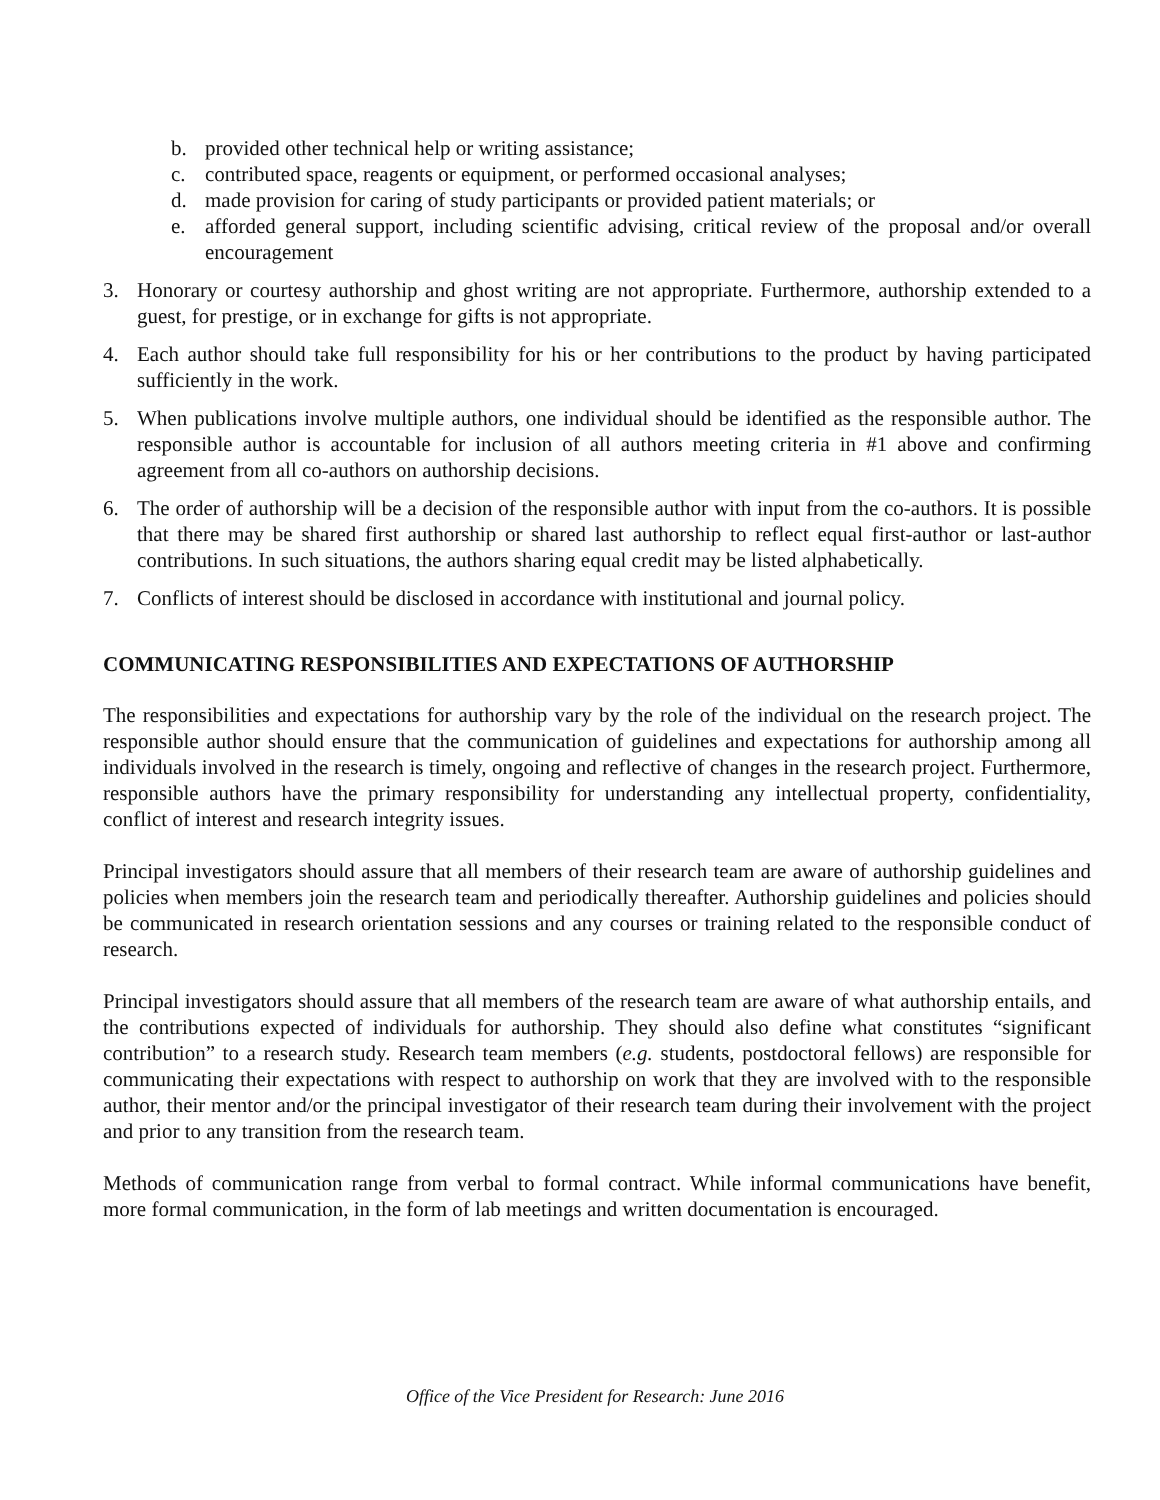b. provided other technical help or writing assistance;
c. contributed space, reagents or equipment, or performed occasional analyses;
d. made provision for caring of study participants or provided patient materials; or
e. afforded general support, including scientific advising, critical review of the proposal and/or overall encouragement
3. Honorary or courtesy authorship and ghost writing are not appropriate. Furthermore, authorship extended to a guest, for prestige, or in exchange for gifts is not appropriate.
4. Each author should take full responsibility for his or her contributions to the product by having participated sufficiently in the work.
5. When publications involve multiple authors, one individual should be identified as the responsible author. The responsible author is accountable for inclusion of all authors meeting criteria in #1 above and confirming agreement from all co-authors on authorship decisions.
6. The order of authorship will be a decision of the responsible author with input from the co-authors. It is possible that there may be shared first authorship or shared last authorship to reflect equal first-author or last-author contributions. In such situations, the authors sharing equal credit may be listed alphabetically.
7. Conflicts of interest should be disclosed in accordance with institutional and journal policy.
COMMUNICATING RESPONSIBILITIES AND EXPECTATIONS OF AUTHORSHIP
The responsibilities and expectations for authorship vary by the role of the individual on the research project. The responsible author should ensure that the communication of guidelines and expectations for authorship among all individuals involved in the research is timely, ongoing and reflective of changes in the research project. Furthermore, responsible authors have the primary responsibility for understanding any intellectual property, confidentiality, conflict of interest and research integrity issues.
Principal investigators should assure that all members of their research team are aware of authorship guidelines and policies when members join the research team and periodically thereafter. Authorship guidelines and policies should be communicated in research orientation sessions and any courses or training related to the responsible conduct of research.
Principal investigators should assure that all members of the research team are aware of what authorship entails, and the contributions expected of individuals for authorship. They should also define what constitutes “significant contribution” to a research study. Research team members (e.g. students, postdoctoral fellows) are responsible for communicating their expectations with respect to authorship on work that they are involved with to the responsible author, their mentor and/or the principal investigator of their research team during their involvement with the project and prior to any transition from the research team.
Methods of communication range from verbal to formal contract. While informal communications have benefit, more formal communication, in the form of lab meetings and written documentation is encouraged.
Office of the Vice President for Research: June 2016